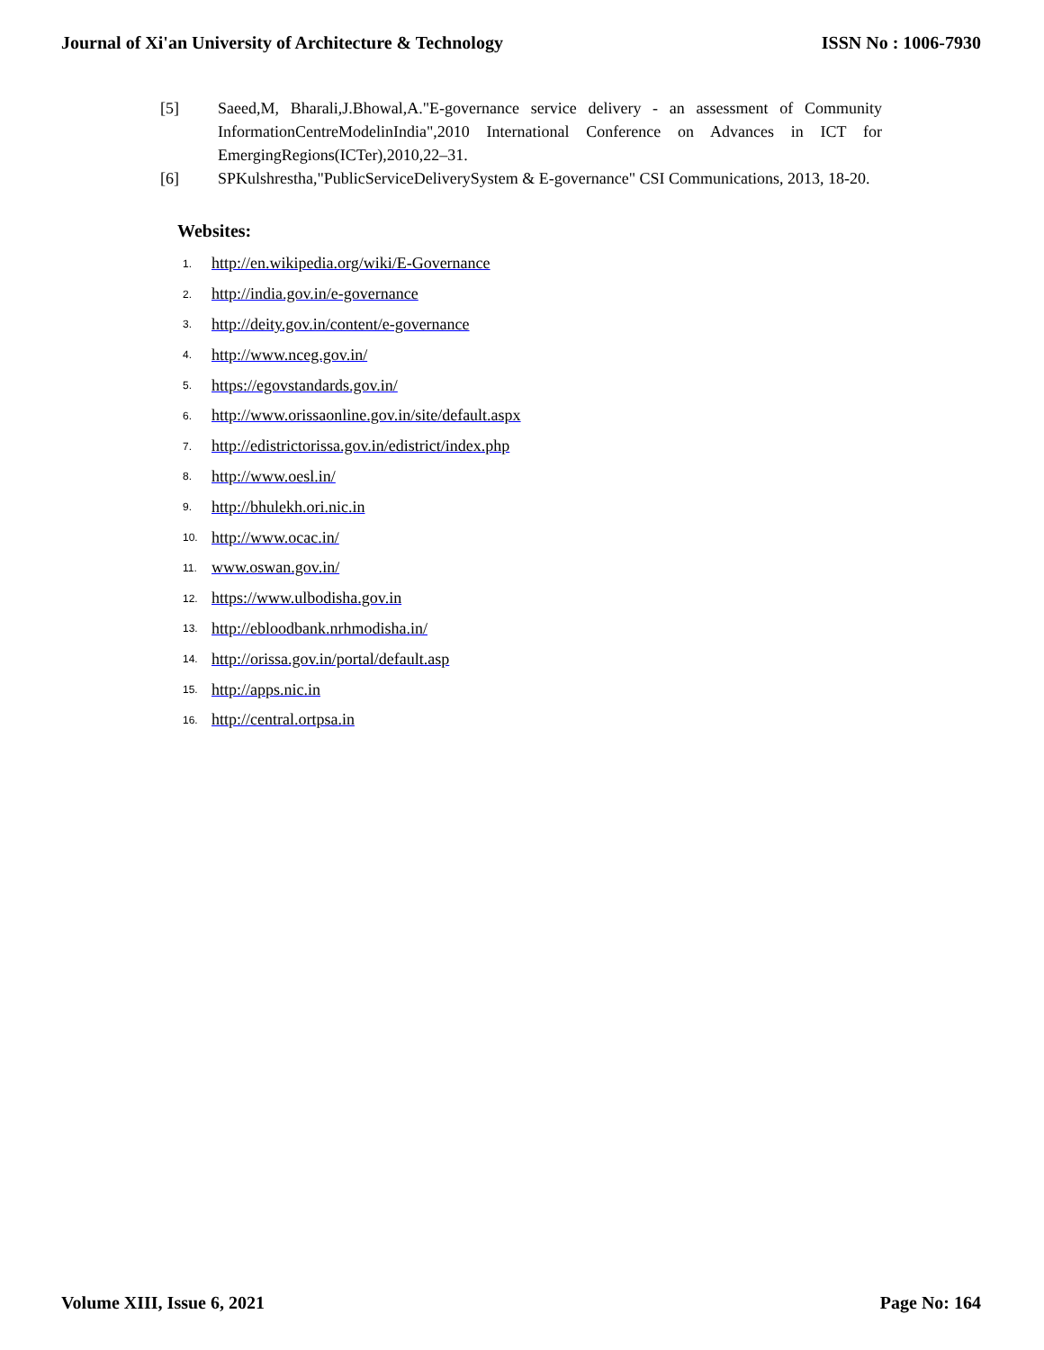Journal of Xi'an University of Architecture & Technology ISSN No : 1006-7930
[5] Saeed,M, Bharali,J.Bhowal,A."E-governance service delivery - an assessment of Community InformationCentreModelinIndia",2010 International Conference on Advances in ICT for EmergingRegions(ICTer),2010,22–31.
[6] SPKulshrestha,"PublicServiceDeliverySystem & E-governance" CSI Communications, 2013, 18-20.
Websites:
1. http://en.wikipedia.org/wiki/E-Governance
2. http://india.gov.in/e-governance
3. http://deity.gov.in/content/e-governance
4. http://www.nceg.gov.in/
5. https://egovstandards.gov.in/
6. http://www.orissaonline.gov.in/site/default.aspx
7. http://edistrictorissa.gov.in/edistrict/index.php
8. http://www.oesl.in/
9. http://bhulekh.ori.nic.in
10. http://www.ocac.in/
11. www.oswan.gov.in/
12. https://www.ulbodisha.gov.in
13. http://ebloodbank.nrhmodisha.in/
14. http://orissa.gov.in/portal/default.asp
15. http://apps.nic.in
16. http://central.ortpsa.in
Volume XIII, Issue 6, 2021 Page No: 164